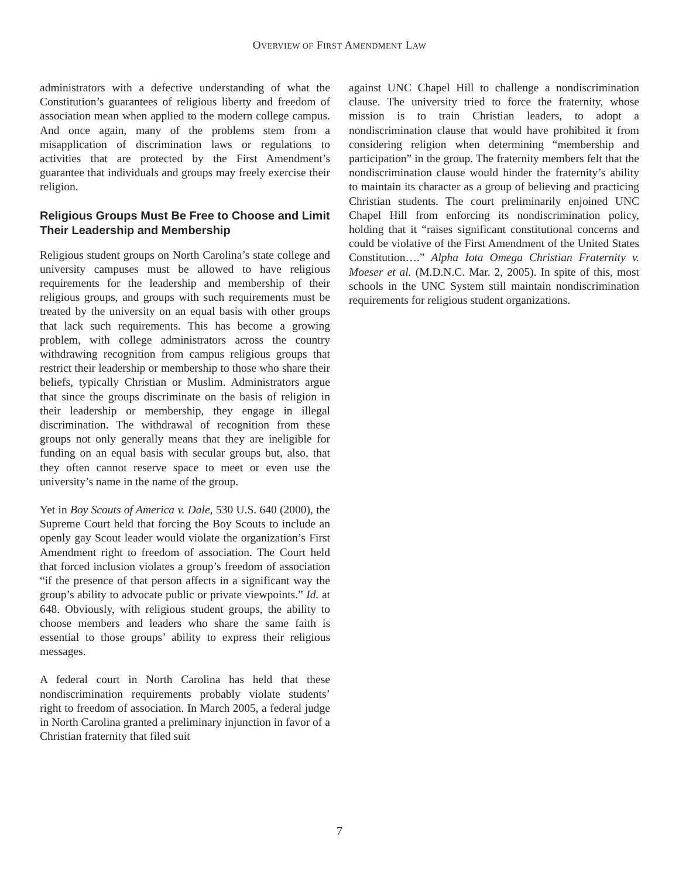OVERVIEW OF FIRST AMENDMENT LAW
administrators with a defective understanding of what the Constitution’s guarantees of religious liberty and freedom of association mean when applied to the modern college campus. And once again, many of the problems stem from a misapplication of discrimination laws or regulations to activities that are protected by the First Amendment’s guarantee that individuals and groups may freely exercise their religion.
Religious Groups Must Be Free to Choose and Limit Their Leadership and Membership
Religious student groups on North Carolina’s state college and university campuses must be allowed to have religious requirements for the leadership and membership of their religious groups, and groups with such requirements must be treated by the university on an equal basis with other groups that lack such requirements. This has become a growing problem, with college administrators across the country withdrawing recognition from campus religious groups that restrict their leadership or membership to those who share their beliefs, typically Christian or Muslim. Administrators argue that since the groups discriminate on the basis of religion in their leadership or membership, they engage in illegal discrimination. The withdrawal of recognition from these groups not only generally means that they are ineligible for funding on an equal basis with secular groups but, also, that they often cannot reserve space to meet or even use the university’s name in the name of the group.
Yet in Boy Scouts of America v. Dale, 530 U.S. 640 (2000), the Supreme Court held that forcing the Boy Scouts to include an openly gay Scout leader would violate the organization’s First Amendment right to freedom of association. The Court held that forced inclusion violates a group’s freedom of association “if the presence of that person affects in a significant way the group’s ability to advocate public or private viewpoints.” Id. at 648. Obviously, with religious student groups, the ability to choose members and leaders who share the same faith is essential to those groups’ ability to express their religious messages.
A federal court in North Carolina has held that these nondiscrimination requirements probably violate students’ right to freedom of association. In March 2005, a federal judge in North Carolina granted a preliminary injunction in favor of a Christian fraternity that filed suit
against UNC Chapel Hill to challenge a nondiscrimination clause. The university tried to force the fraternity, whose mission is to train Christian leaders, to adopt a nondiscrimination clause that would have prohibited it from considering religion when determining “membership and participation” in the group. The fraternity members felt that the nondiscrimination clause would hinder the fraternity’s ability to maintain its character as a group of believing and practicing Christian students. The court preliminarily enjoined UNC Chapel Hill from enforcing its nondiscrimination policy, holding that it “raises significant constitutional concerns and could be violative of the First Amendment of the United States Constitution….” Alpha Iota Omega Christian Fraternity v. Moeser et al. (M.D.N.C. Mar. 2, 2005). In spite of this, most schools in the UNC System still maintain nondiscrimination requirements for religious student organizations.
7